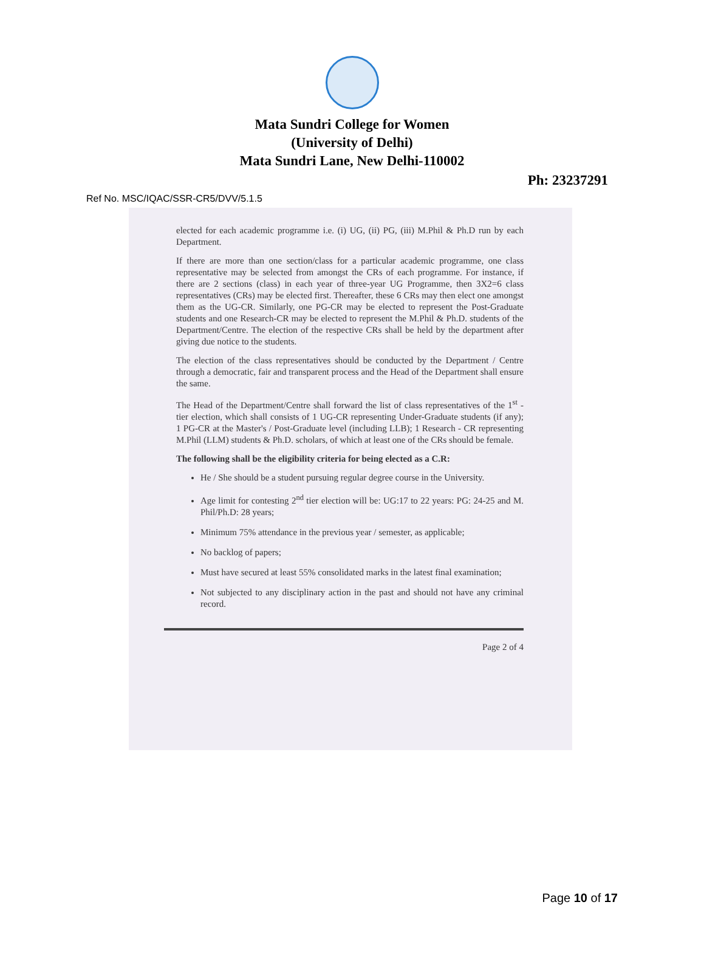Mata Sundri College for Women
(University of Delhi)
Mata Sundri Lane, New Delhi-110002
Ph: 23237291
Ref No. MSC/IQAC/SSR-CR5/DVV/5.1.5
elected for each academic programme i.e. (i) UG, (ii) PG, (iii) M.Phil & Ph.D run by each Department.
If there are more than one section/class for a particular academic programme, one class representative may be selected from amongst the CRs of each programme. For instance, if there are 2 sections (class) in each year of three-year UG Programme, then 3X2=6 class representatives (CRs) may be elected first. Thereafter, these 6 CRs may then elect one amongst them as the UG-CR. Similarly, one PG-CR may be elected to represent the Post-Graduate students and one Research-CR may be elected to represent the M.Phil & Ph.D. students of the Department/Centre. The election of the respective CRs shall be held by the department after giving due notice to the students.
The election of the class representatives should be conducted by the Department / Centre through a democratic, fair and transparent process and the Head of the Department shall ensure the same.
The Head of the Department/Centre shall forward the list of class representatives of the 1<sup>st</sup> - tier election, which shall consists of 1 UG-CR representing Under-Graduate students (if any); 1 PG-CR at the Master's / Post-Graduate level (including LLB); 1 Research - CR representing M.Phil (LLM) students & Ph.D. scholars, of which at least one of the CRs should be female.
The following shall be the eligibility criteria for being elected as a C.R:
He / She should be a student pursuing regular degree course in the University.
Age limit for contesting 2<sup>nd</sup> tier election will be: UG:17 to 22 years: PG: 24-25 and M. Phil/Ph.D: 28 years;
Minimum 75% attendance in the previous year / semester, as applicable;
No backlog of papers;
Must have secured at least 55% consolidated marks in the latest final examination;
Not subjected to any disciplinary action in the past and should not have any criminal record.
Page 2 of 4
Page 10 of 17